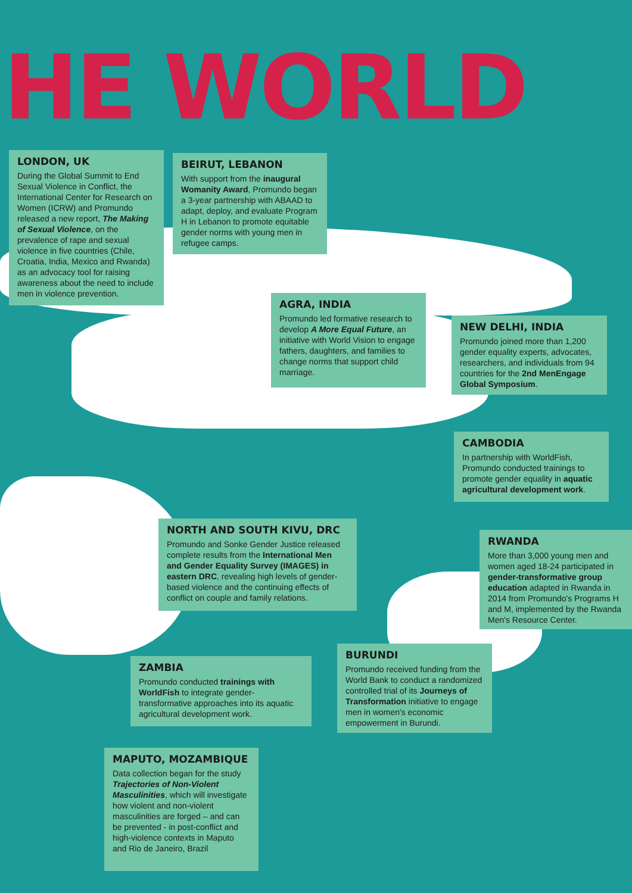HE WORLD
LONDON, UK
During the Global Summit to End Sexual Violence in Conflict, the International Center for Research on Women (ICRW) and Promundo released a new report, The Making of Sexual Violence, on the prevalence of rape and sexual violence in five countries (Chile, Croatia, India, Mexico and Rwanda) as an advocacy tool for raising awareness about the need to include men in violence prevention.
BEIRUT, LEBANON
With support from the inaugural Womanity Award, Promundo began a 3-year partnership with ABAAD to adapt, deploy, and evaluate Program H in Lebanon to promote equitable gender norms with young men in refugee camps.
AGRA, INDIA
Promundo led formative research to develop A More Equal Future, an initiative with World Vision to engage fathers, daughters, and families to change norms that support child marriage.
NEW DELHI, INDIA
Promundo joined more than 1,200 gender equality experts, advocates, researchers, and individuals from 94 countries for the 2nd MenEngage Global Symposium.
CAMBODIA
In partnership with WorldFish, Promundo conducted trainings to promote gender equality in aquatic agricultural development work.
NORTH AND SOUTH KIVU, DRC
Promundo and Sonke Gender Justice released complete results from the International Men and Gender Equality Survey (IMAGES) in eastern DRC, revealing high levels of gender-based violence and the continuing effects of conflict on couple and family relations.
RWANDA
More than 3,000 young men and women aged 18-24 participated in gender-transformative group education adapted in Rwanda in 2014 from Promundo's Programs H and M, implemented by the Rwanda Men's Resource Center.
BURUNDI
Promundo received funding from the World Bank to conduct a randomized controlled trial of its Journeys of Transformation initiative to engage men in women's economic empowerment in Burundi.
ZAMBIA
Promundo conducted trainings with WorldFish to integrate gender-transformative approaches into its aquatic agricultural development work.
MAPUTO, MOZAMBIQUE
Data collection began for the study Trajectories of Non-Violent Masculinities, which will investigate how violent and non-violent masculinities are forged – and can be prevented - in post-conflict and high-violence contexts in Maputo and Rio de Janeiro, Brazil